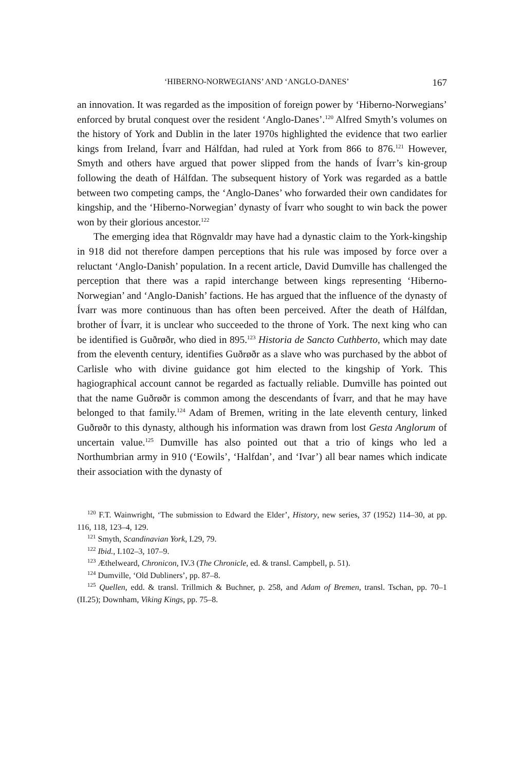‘HIBERNO-NORWEGIANS’ AND ‘ANGLO-DANES’ 167
an innovation. It was regarded as the imposition of foreign power by ‘Hiberno-Norwegians’ enforced by brutal conquest over the resident ‘Anglo-Danes’.<sup>120</sup> Alfred Smyth’s volumes on the history of York and Dublin in the later 1970s highlighted the evidence that two earlier kings from Ireland, Ívarr and Hálfdan, had ruled at York from 866 to 876.<sup>121</sup> However, Smyth and others have argued that power slipped from the hands of Ívarr’s kin-group following the death of Hálfdan. The subsequent history of York was regarded as a battle between two competing camps, the ‘Anglo-Danes’ who forwarded their own candidates for kingship, and the ‘Hiberno-Norwegian’ dynasty of Ívarr who sought to win back the power won by their glorious ancestor.<sup>122</sup>
The emerging idea that Rögnvaldr may have had a dynastic claim to the York-kingship in 918 did not therefore dampen perceptions that his rule was imposed by force over a reluctant ‘Anglo-Danish’ population. In a recent article, David Dumville has challenged the perception that there was a rapid interchange between kings representing ‘Hiberno-Norwegian’ and ‘Anglo-Danish’ factions. He has argued that the influence of the dynasty of Ívarr was more continuous than has often been perceived. After the death of Hálfdan, brother of Ívarr, it is unclear who succeeded to the throne of York. The next king who can be identified is Guðrøðr, who died in 895.<sup>123</sup> Historia de Sancto Cuthberto, which may date from the eleventh century, identifies Guðrøðr as a slave who was purchased by the abbot of Carlisle who with divine guidance got him elected to the kingship of York. This hagiographical account cannot be regarded as factually reliable. Dumville has pointed out that the name Guðrøðr is common among the descendants of Ívarr, and that he may have belonged to that family.<sup>124</sup> Adam of Bremen, writing in the late eleventh century, linked Guðrøðr to this dynasty, although his information was drawn from lost Gesta Anglorum of uncertain value.<sup>125</sup> Dumville has also pointed out that a trio of kings who led a Northumbrian army in 910 (‘Eowils’, ‘Halfdan’, and ‘Ivar’) all bear names which indicate their association with the dynasty of
<sup>120</sup> F.T. Wainwright, ‘The submission to Edward the Elder’, History, new series, 37 (1952) 114–30, at pp. 116, 118, 123–4, 129.
<sup>121</sup> Smyth, Scandinavian York, I.29, 79.
<sup>122</sup> Ibid., I.102–3, 107–9.
<sup>123</sup> Æthelweard, Chronicon, IV.3 (The Chronicle, ed. & transl. Campbell, p. 51).
<sup>124</sup> Dumville, ‘Old Dubliners’, pp. 87–8.
<sup>125</sup> Quellen, edd. & transl. Trillmich & Buchner, p. 258, and Adam of Bremen, transl. Tschan, pp. 70–1 (II.25); Downham, Viking Kings, pp. 75–8.